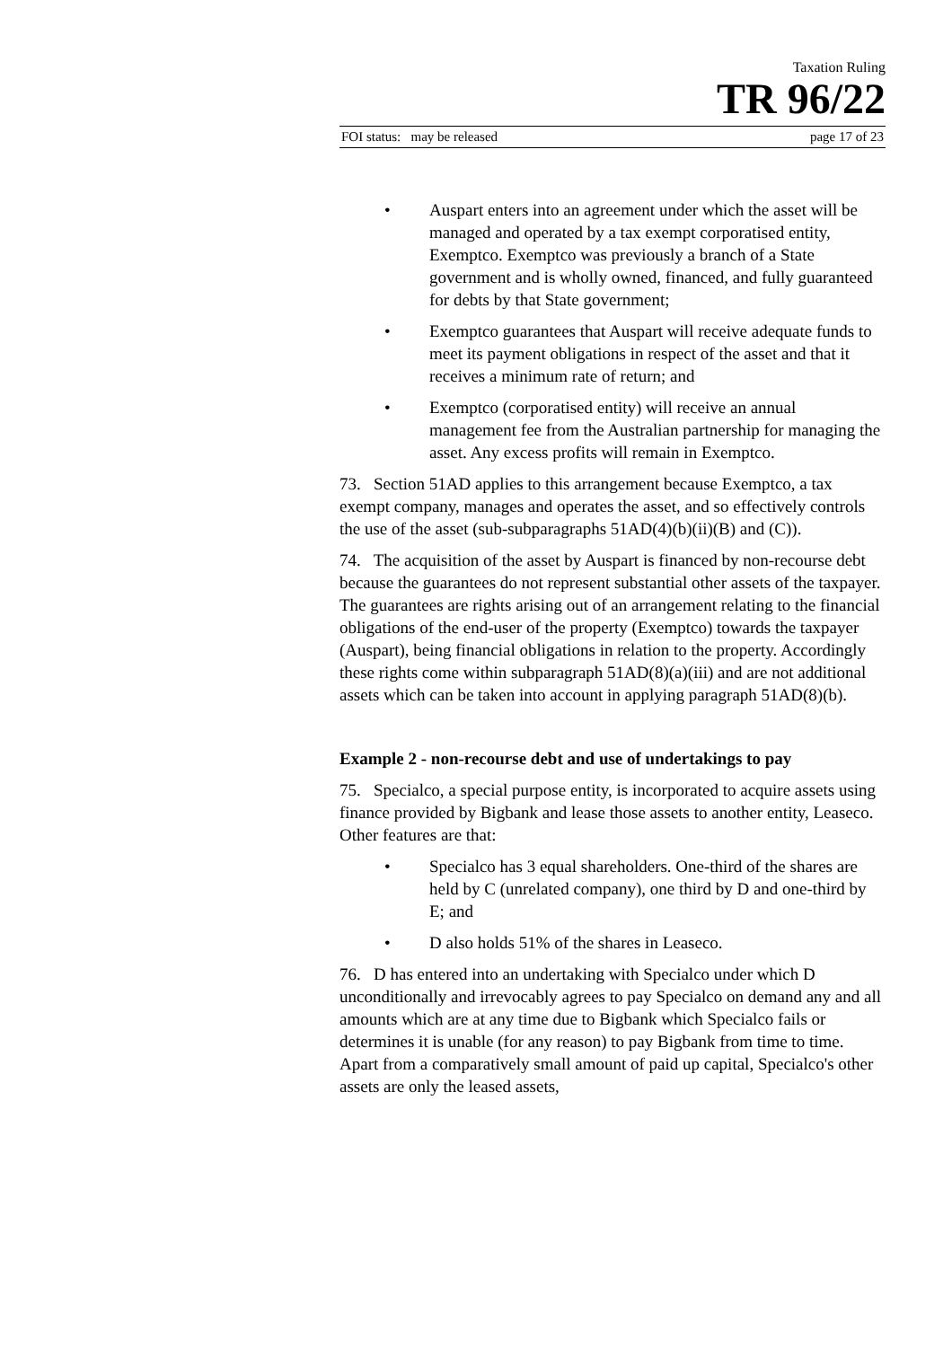Taxation Ruling
TR 96/22
FOI status: may be released page 17 of 23
• Auspart enters into an agreement under which the asset will be managed and operated by a tax exempt corporatised entity, Exemptco. Exemptco was previously a branch of a State government and is wholly owned, financed, and fully guaranteed for debts by that State government;
• Exemptco guarantees that Auspart will receive adequate funds to meet its payment obligations in respect of the asset and that it receives a minimum rate of return; and
• Exemptco (corporatised entity) will receive an annual management fee from the Australian partnership for managing the asset. Any excess profits will remain in Exemptco.
73. Section 51AD applies to this arrangement because Exemptco, a tax exempt company, manages and operates the asset, and so effectively controls the use of the asset (sub-subparagraphs 51AD(4)(b)(ii)(B) and (C)).
74. The acquisition of the asset by Auspart is financed by non-recourse debt because the guarantees do not represent substantial other assets of the taxpayer. The guarantees are rights arising out of an arrangement relating to the financial obligations of the end-user of the property (Exemptco) towards the taxpayer (Auspart), being financial obligations in relation to the property. Accordingly these rights come within subparagraph 51AD(8)(a)(iii) and are not additional assets which can be taken into account in applying paragraph 51AD(8)(b).
Example 2 - non-recourse debt and use of undertakings to pay
75. Specialco, a special purpose entity, is incorporated to acquire assets using finance provided by Bigbank and lease those assets to another entity, Leaseco. Other features are that:
• Specialco has 3 equal shareholders. One-third of the shares are held by C (unrelated company), one third by D and one-third by E; and
• D also holds 51% of the shares in Leaseco.
76. D has entered into an undertaking with Specialco under which D unconditionally and irrevocably agrees to pay Specialco on demand any and all amounts which are at any time due to Bigbank which Specialco fails or determines it is unable (for any reason) to pay Bigbank from time to time. Apart from a comparatively small amount of paid up capital, Specialco's other assets are only the leased assets,